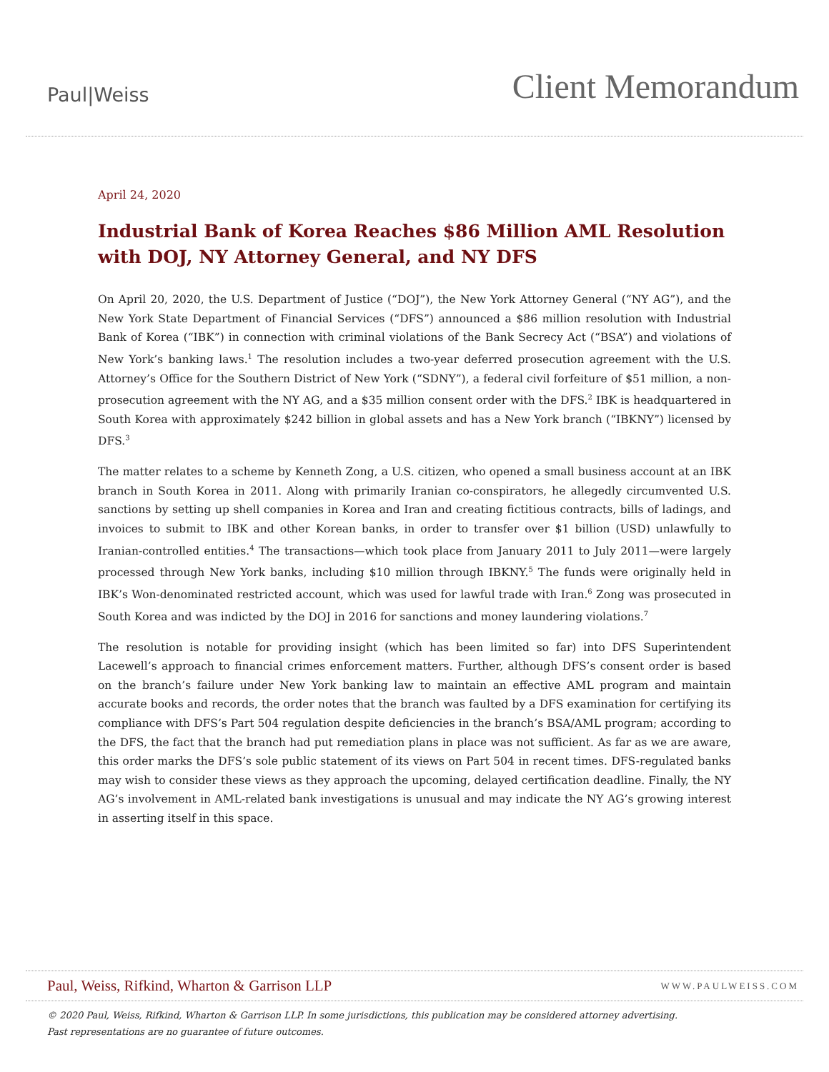Paul|Weiss
Client Memorandum
April 24, 2020
Industrial Bank of Korea Reaches $86 Million AML Resolution with DOJ, NY Attorney General, and NY DFS
On April 20, 2020, the U.S. Department of Justice (“DOJ”), the New York Attorney General (“NY AG”), and the New York State Department of Financial Services (“DFS”) announced a $86 million resolution with Industrial Bank of Korea (“IBK”) in connection with criminal violations of the Bank Secrecy Act (“BSA”) and violations of New York’s banking laws.<sup>1</sup> The resolution includes a two-year deferred prosecution agreement with the U.S. Attorney’s Office for the Southern District of New York (“SDNY”), a federal civil forfeiture of $51 million, a non-prosecution agreement with the NY AG, and a $35 million consent order with the DFS.<sup>2</sup> IBK is headquartered in South Korea with approximately $242 billion in global assets and has a New York branch (“IBKNY”) licensed by DFS.<sup>3</sup>
The matter relates to a scheme by Kenneth Zong, a U.S. citizen, who opened a small business account at an IBK branch in South Korea in 2011. Along with primarily Iranian co-conspirators, he allegedly circumvented U.S. sanctions by setting up shell companies in Korea and Iran and creating fictitious contracts, bills of ladings, and invoices to submit to IBK and other Korean banks, in order to transfer over $1 billion (USD) unlawfully to Iranian-controlled entities.<sup>4</sup> The transactions—which took place from January 2011 to July 2011—were largely processed through New York banks, including $10 million through IBKNY.<sup>5</sup> The funds were originally held in IBK’s Won-denominated restricted account, which was used for lawful trade with Iran.<sup>6</sup> Zong was prosecuted in South Korea and was indicted by the DOJ in 2016 for sanctions and money laundering violations.<sup>7</sup>
The resolution is notable for providing insight (which has been limited so far) into DFS Superintendent Lacewell’s approach to financial crimes enforcement matters. Further, although DFS’s consent order is based on the branch’s failure under New York banking law to maintain an effective AML program and maintain accurate books and records, the order notes that the branch was faulted by a DFS examination for certifying its compliance with DFS’s Part 504 regulation despite deficiencies in the branch’s BSA/AML program; according to the DFS, the fact that the branch had put remediation plans in place was not sufficient. As far as we are aware, this order marks the DFS’s sole public statement of its views on Part 504 in recent times. DFS-regulated banks may wish to consider these views as they approach the upcoming, delayed certification deadline. Finally, the NY AG’s involvement in AML-related bank investigations is unusual and may indicate the NY AG’s growing interest in asserting itself in this space.
Paul, Weiss, Rifkind, Wharton & Garrison LLP WWW.PAULWEISS.COM
© 2020 Paul, Weiss, Rifkind, Wharton & Garrison LLP. In some jurisdictions, this publication may be considered attorney advertising.
Past representations are no guarantee of future outcomes.